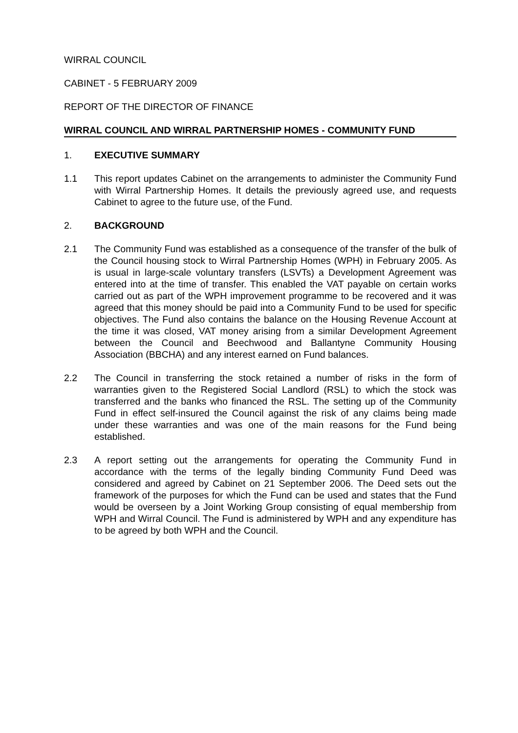WIRRAL COUNCIL
CABINET - 5 FEBRUARY 2009
REPORT OF THE DIRECTOR OF FINANCE
WIRRAL COUNCIL AND WIRRAL PARTNERSHIP HOMES - COMMUNITY FUND
1. EXECUTIVE SUMMARY
1.1 This report updates Cabinet on the arrangements to administer the Community Fund with Wirral Partnership Homes. It details the previously agreed use, and requests Cabinet to agree to the future use, of the Fund.
2. BACKGROUND
2.1 The Community Fund was established as a consequence of the transfer of the bulk of the Council housing stock to Wirral Partnership Homes (WPH) in February 2005. As is usual in large-scale voluntary transfers (LSVTs) a Development Agreement was entered into at the time of transfer. This enabled the VAT payable on certain works carried out as part of the WPH improvement programme to be recovered and it was agreed that this money should be paid into a Community Fund to be used for specific objectives. The Fund also contains the balance on the Housing Revenue Account at the time it was closed, VAT money arising from a similar Development Agreement between the Council and Beechwood and Ballantyne Community Housing Association (BBCHA) and any interest earned on Fund balances.
2.2 The Council in transferring the stock retained a number of risks in the form of warranties given to the Registered Social Landlord (RSL) to which the stock was transferred and the banks who financed the RSL. The setting up of the Community Fund in effect self-insured the Council against the risk of any claims being made under these warranties and was one of the main reasons for the Fund being established.
2.3 A report setting out the arrangements for operating the Community Fund in accordance with the terms of the legally binding Community Fund Deed was considered and agreed by Cabinet on 21 September 2006. The Deed sets out the framework of the purposes for which the Fund can be used and states that the Fund would be overseen by a Joint Working Group consisting of equal membership from WPH and Wirral Council. The Fund is administered by WPH and any expenditure has to be agreed by both WPH and the Council.